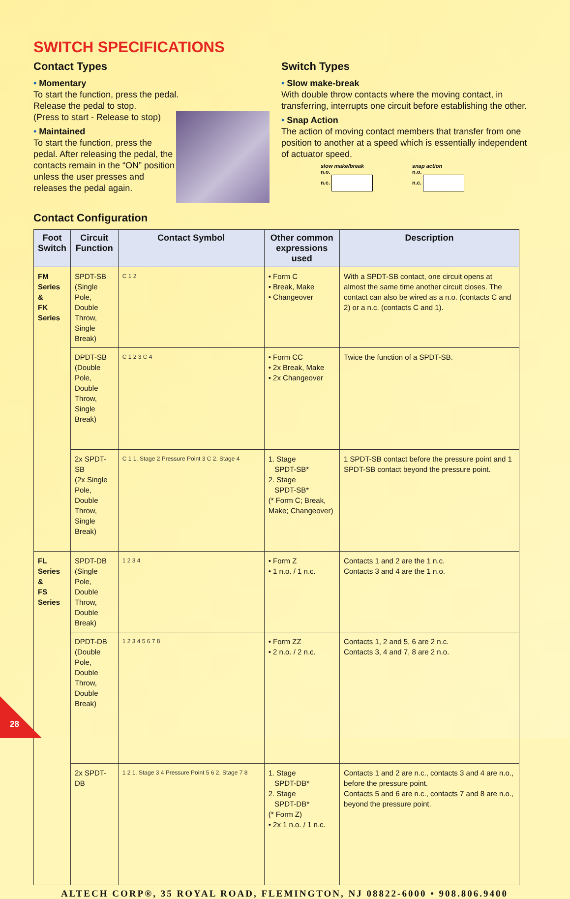SWITCH SPECIFICATIONS
Contact Types
• Momentary
To start the function, press the pedal.
Release the pedal to stop.
(Press to start - Release to stop)
• Maintained
To start the function, press the pedal. After releasing the pedal, the contacts remain in the “ON” position unless the user presses and releases the pedal again.
Switch Types
• Slow make-break
With double throw contacts where the moving contact, in transferring, interrupts one circuit before establishing the other.
• Snap Action
The action of moving contact members that transfer from one position to another at a speed which is essentially independent of actuator speed.
slow make/break
n.o.
n.c.
snap action
n.o.
n.c.
Contact Configuration
| Foot Switch | Circuit Function | Contact Symbol | Other common expressions used | Description |
| --- | --- | --- | --- | --- |
| FM Series & FK Series | SPDT-SB (Single Pole, Double Throw, Single Break) | C 1 2 | • Form C • Break, Make • Changeover | With a SPDT-SB contact, one circuit opens at almost the same time another circuit closes. The contact can also be wired as a n.o. (contacts C and 2) or a n.c. (contacts C and 1). |
| | DPDT-SB (Double Pole, Double Throw, Single Break) | C 1 2 3 C 4 | • Form CC • 2x Break, Make • 2x Changeover | Twice the function of a SPDT-SB. |
| | 2x SPDT-SB (2x Single Pole, Double Throw, Single Break) | C 1 1. Stage 2 Pressure Point 3 C 2. Stage 4 | 1. Stage SPDT-SB* 2. Stage SPDT-SB* (* Form C; Break, Make; Changeover) | 1 SPDT-SB contact before the pressure point and 1 SPDT-SB contact beyond the pressure point. |
| FL Series & FS Series | SPDT-DB (Single Pole, Double Throw, Double Break) | 1 2 3 4 | • Form Z • 1 n.o. / 1 n.c. | Contacts 1 and 2 are the 1 n.c. Contacts 3 and 4 are the 1 n.o. |
| | DPDT-DB (Double Pole, Double Throw, Double Break) | 1 2 3 4 5 6 7 8 | • Form ZZ • 2 n.o. / 2 n.c. | Contacts 1, 2 and 5, 6 are 2 n.c. Contacts 3, 4 and 7, 8 are 2 n.o. |
| | 2x SPDT-DB | 1 2 1. Stage 3 4 Pressure Point 5 6 2. Stage 7 8 | 1. Stage SPDT-DB* 2. Stage SPDT-DB* (* Form Z) • 2x 1 n.o. / 1 n.c. | Contacts 1 and 2 are n.c., contacts 3 and 4 are n.o., before the pressure point. Contacts 5 and 6 are n.c., contacts 7 and 8 are n.o., beyond the pressure point. |
ALTECH CORP®, 35 ROYAL ROAD, FLEMINGTON, NJ 08822-6000 • 908.806.9400
28